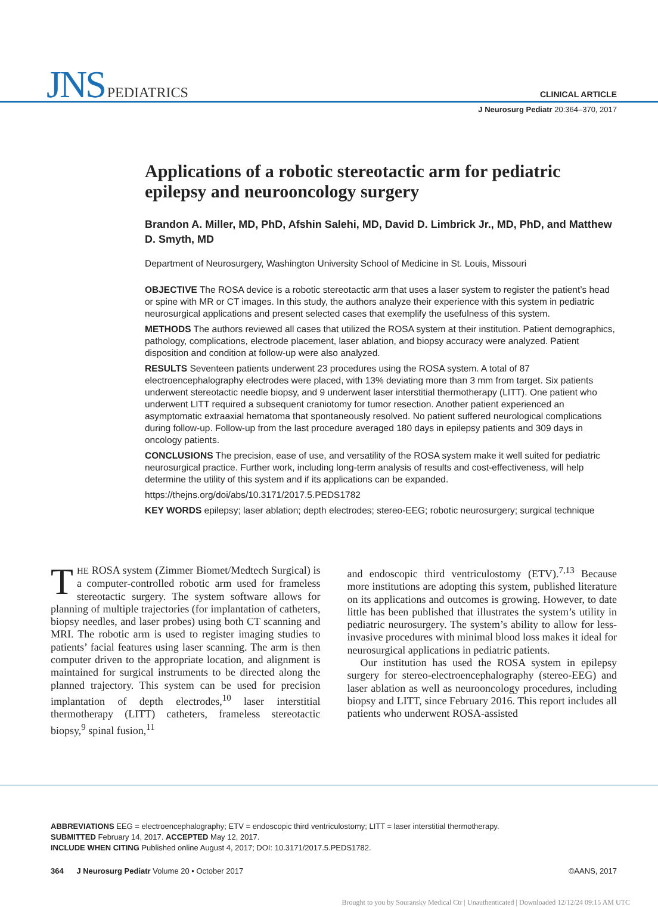JNS PEDIATRICS
CLINICAL ARTICLE
J Neurosurg Pediatr 20:364–370, 2017
Applications of a robotic stereotactic arm for pediatric epilepsy and neurooncology surgery
Brandon A. Miller, MD, PhD, Afshin Salehi, MD, David D. Limbrick Jr., MD, PhD, and Matthew D. Smyth, MD
Department of Neurosurgery, Washington University School of Medicine in St. Louis, Missouri
OBJECTIVE The ROSA device is a robotic stereotactic arm that uses a laser system to register the patient’s head or spine with MR or CT images. In this study, the authors analyze their experience with this system in pediatric neurosurgical applications and present selected cases that exemplify the usefulness of this system.
METHODS The authors reviewed all cases that utilized the ROSA system at their institution. Patient demographics, pathology, complications, electrode placement, laser ablation, and biopsy accuracy were analyzed. Patient disposition and condition at follow-up were also analyzed.
RESULTS Seventeen patients underwent 23 procedures using the ROSA system. A total of 87 electroencephalography electrodes were placed, with 13% deviating more than 3 mm from target. Six patients underwent stereotactic needle biopsy, and 9 underwent laser interstitial thermotherapy (LITT). One patient who underwent LITT required a subsequent craniotomy for tumor resection. Another patient experienced an asymptomatic extraaxial hematoma that spontaneously resolved. No patient suffered neurological complications during follow-up. Follow-up from the last procedure averaged 180 days in epilepsy patients and 309 days in oncology patients.
CONCLUSIONS The precision, ease of use, and versatility of the ROSA system make it well suited for pediatric neurosurgical practice. Further work, including long-term analysis of results and cost-effectiveness, will help determine the utility of this system and if its applications can be expanded.
https://thejns.org/doi/abs/10.3171/2017.5.PEDS1782
KEY WORDS epilepsy; laser ablation; depth electrodes; stereo-EEG; robotic neurosurgery; surgical technique
THE ROSA system (Zimmer Biomet/Medtech Surgical) is a computer-controlled robotic arm used for frameless stereotactic surgery. The system software allows for planning of multiple trajectories (for implantation of catheters, biopsy needles, and laser probes) using both CT scanning and MRI. The robotic arm is used to register imaging studies to patients’ facial features using laser scanning. The arm is then computer driven to the appropriate location, and alignment is maintained for surgical instruments to be directed along the planned trajectory. This system can be used for precision implantation of depth electrodes,<sup>10</sup> laser interstitial thermotherapy (LITT) catheters, frameless stereotactic biopsy,<sup>9</sup> spinal fusion,<sup>11</sup>
and endoscopic third ventriculostomy (ETV).<sup>7,13</sup> Because more institutions are adopting this system, published literature on its applications and outcomes is growing. However, to date little has been published that illustrates the system’s utility in pediatric neurosurgery. The system’s ability to allow for less-invasive procedures with minimal blood loss makes it ideal for neurosurgical applications in pediatric patients.
Our institution has used the ROSA system in epilepsy surgery for stereo-electroencephalography (stereo-EEG) and laser ablation as well as neurooncology procedures, including biopsy and LITT, since February 2016. This report includes all patients who underwent ROSA-assisted
ABBREVIATIONS EEG = electroencephalography; ETV = endoscopic third ventriculostomy; LITT = laser interstitial thermotherapy.
SUBMITTED February 14, 2017. ACCEPTED May 12, 2017.
INCLUDE WHEN CITING Published online August 4, 2017; DOI: 10.3171/2017.5.PEDS1782.
364 J Neurosurg Pediatr Volume 20 • October 2017 ©AANS, 2017
Brought to you by Souransky Medical Ctr | Unauthenticated | Downloaded 12/12/24 09:15 AM UTC